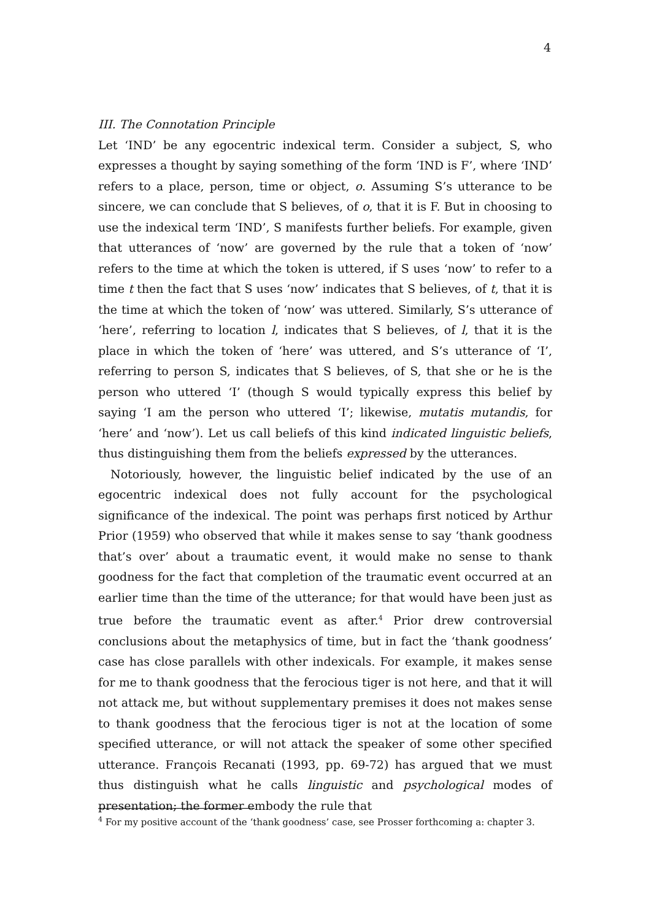4
III. The Connotation Principle
Let ‘IND’ be any egocentric indexical term. Consider a subject, S, who expresses a thought by saying something of the form ‘IND is F’, where ‘IND’ refers to a place, person, time or object, o. Assuming S’s utterance to be sincere, we can conclude that S believes, of o, that it is F. But in choosing to use the indexical term ‘IND’, S manifests further beliefs. For example, given that utterances of ‘now’ are governed by the rule that a token of ‘now’ refers to the time at which the token is uttered, if S uses ‘now’ to refer to a time t then the fact that S uses ‘now’ indicates that S believes, of t, that it is the time at which the token of ‘now’ was uttered. Similarly, S’s utterance of ‘here’, referring to location l, indicates that S believes, of l, that it is the place in which the token of ‘here’ was uttered, and S’s utterance of ‘I’, referring to person S, indicates that S believes, of S, that she or he is the person who uttered ‘I’ (though S would typically express this belief by saying ‘I am the person who uttered ‘I’; likewise, mutatis mutandis, for ‘here’ and ‘now’). Let us call beliefs of this kind indicated linguistic beliefs, thus distinguishing them from the beliefs expressed by the utterances.
Notoriously, however, the linguistic belief indicated by the use of an egocentric indexical does not fully account for the psychological significance of the indexical. The point was perhaps first noticed by Arthur Prior (1959) who observed that while it makes sense to say ‘thank goodness that’s over’ about a traumatic event, it would make no sense to thank goodness for the fact that completion of the traumatic event occurred at an earlier time than the time of the utterance; for that would have been just as true before the traumatic event as after.<sup>4</sup> Prior drew controversial conclusions about the metaphysics of time, but in fact the ‘thank goodness’ case has close parallels with other indexicals. For example, it makes sense for me to thank goodness that the ferocious tiger is not here, and that it will not attack me, but without supplementary premises it does not makes sense to thank goodness that the ferocious tiger is not at the location of some specified utterance, or will not attack the speaker of some other specified utterance. François Recanati (1993, pp. 69-72) has argued that we must thus distinguish what he calls linguistic and psychological modes of presentation; the former embody the rule that
<sup>4</sup> For my positive account of the ‘thank goodness’ case, see Prosser forthcoming a: chapter 3.